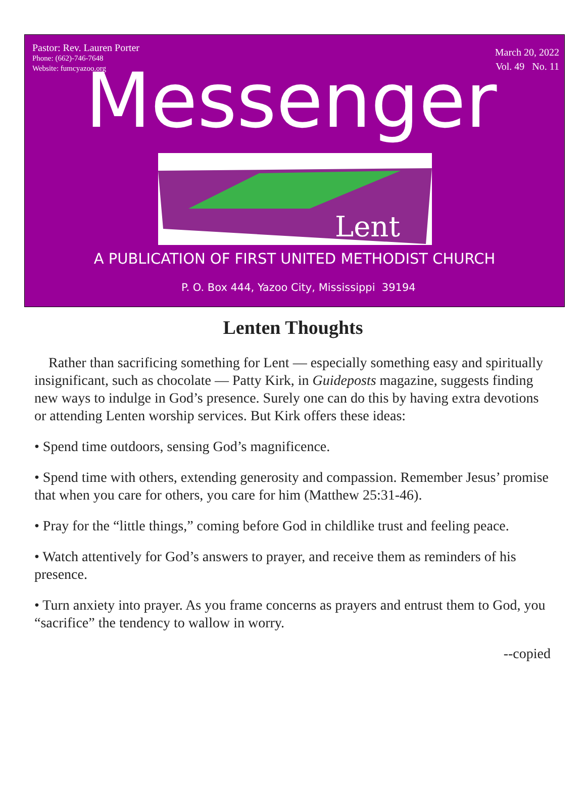Pastor: Rev. Lauren Porter
Phone: (662)-746-7648
Website: fumcyazoo.org
March 20, 2022
Vol. 49 No. 11
Messenger
Lent
A PUBLICATION OF FIRST UNITED METHODIST CHURCH
P. O. Box 444, Yazoo City, Mississippi 39194
Lenten Thoughts
Rather than sacrificing something for Lent — especially something easy and spiritually insignificant, such as chocolate — Patty Kirk, in Guideposts magazine, suggests finding new ways to indulge in God’s presence. Surely one can do this by having extra devotions or attending Lenten worship services. But Kirk offers these ideas:
• Spend time outdoors, sensing God’s magnificence.
• Spend time with others, extending generosity and compassion. Remember Jesus’ promise that when you care for others, you care for him (Matthew 25:31-46).
• Pray for the “little things,” coming before God in childlike trust and feeling peace.
• Watch attentively for God’s answers to prayer, and receive them as reminders of his presence.
• Turn anxiety into prayer. As you frame concerns as prayers and entrust them to God, you “sacrifice” the tendency to wallow in worry.
--copied